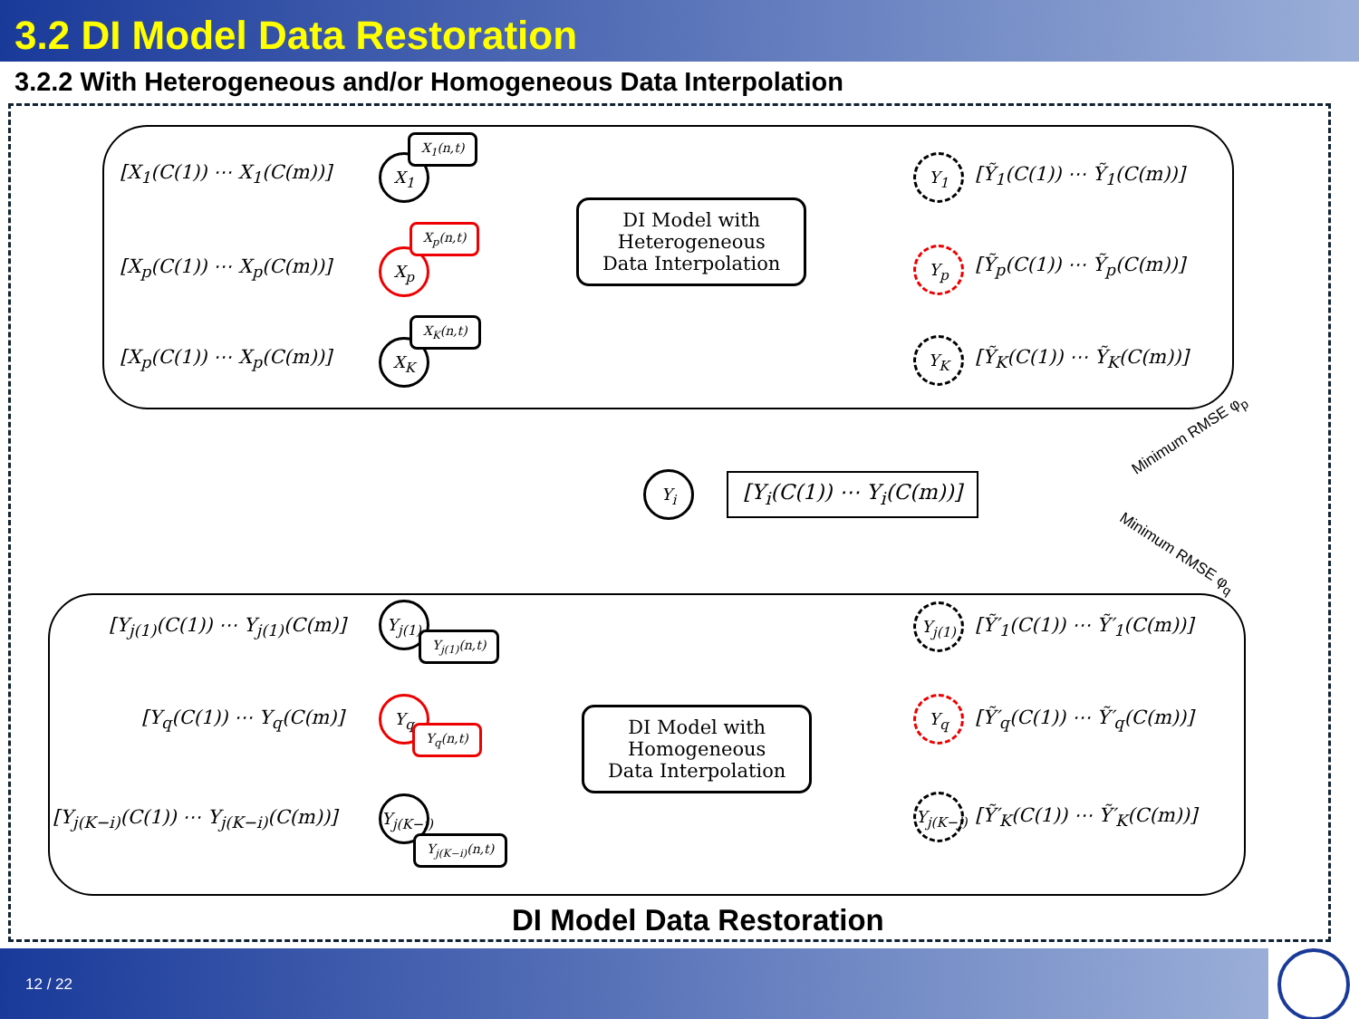3.2 DI Model Data Restoration
3.2.2 With Heterogeneous and/or Homogeneous Data Interpolation
[X<sub>1</sub>(C(1)) ⋯ X<sub>1</sub>(C(m))] X<sub>1</sub>
X<sub>1</sub>(n,t)
[X<sub>p</sub>(C(1)) ⋯ X<sub>p</sub>(C(m))] X<sub>p</sub>
X<sub>p</sub>(n,t)
[X<sub>p</sub>(C(1)) ⋯ X<sub>p</sub>(C(m))] X<sub>K</sub>
X<sub>K</sub>(n,t)
DI Model with
Heterogeneous
Data Interpolation
Y<sub>1</sub>
[Ỹ<sub>1</sub>(C(1)) ⋯ Ỹ<sub>1</sub>(C(m))]
Y<sub>p</sub> [Ỹ<sub>p</sub>(C(1)) ⋯ Ỹ<sub>p</sub>(C(m))]
Y<sub>K</sub>
[Ỹ<sub>K</sub>(C(1)) ⋯ Ỹ<sub>K</sub>(C(m))]
Y<sub>i</sub> [Y<sub>i</sub>(C(1)) ⋯ Y<sub>i</sub>(C(m))]
Minimum RMSE φ<sub>p</sub>
Minimum RMSE φ<sub>q</sub>
[Y<sub>j(1)</sub>(C(1)) ⋯ Y<sub>j(1)</sub>(C(m)]
Y<sub>j(1)</sub>
Y<sub>j(1)</sub>(n,t)
[Y<sub>q</sub>(C(1)) ⋯ Y<sub>q</sub>(C(m)]
Y<sub>q</sub>
Y<sub>q</sub>(n,t)
[Y<sub>j(K−i)</sub>(C(1)) ⋯ Y<sub>j(K−i)</sub>(C(m))]
Y<sub>j(K−i)</sub>
Y<sub>j(K−i)</sub>(n,t)
DI Model with
Homogeneous
Data Interpolation
Y<sub>j(1)</sub>
[Ỹ′<sub>1</sub>(C(1)) ⋯ Ỹ′<sub>1</sub>(C(m))]
Y<sub>q</sub>
[Ỹ′<sub>q</sub>(C(1)) ⋯ Ỹ′<sub>q</sub>(C(m))]
Y<sub>j(K−j)</sub>
[Ỹ′<sub>K</sub>(C(1)) ⋯ Ỹ′<sub>K</sub>(C(m))]
DI Model Data Restoration
12 / 22